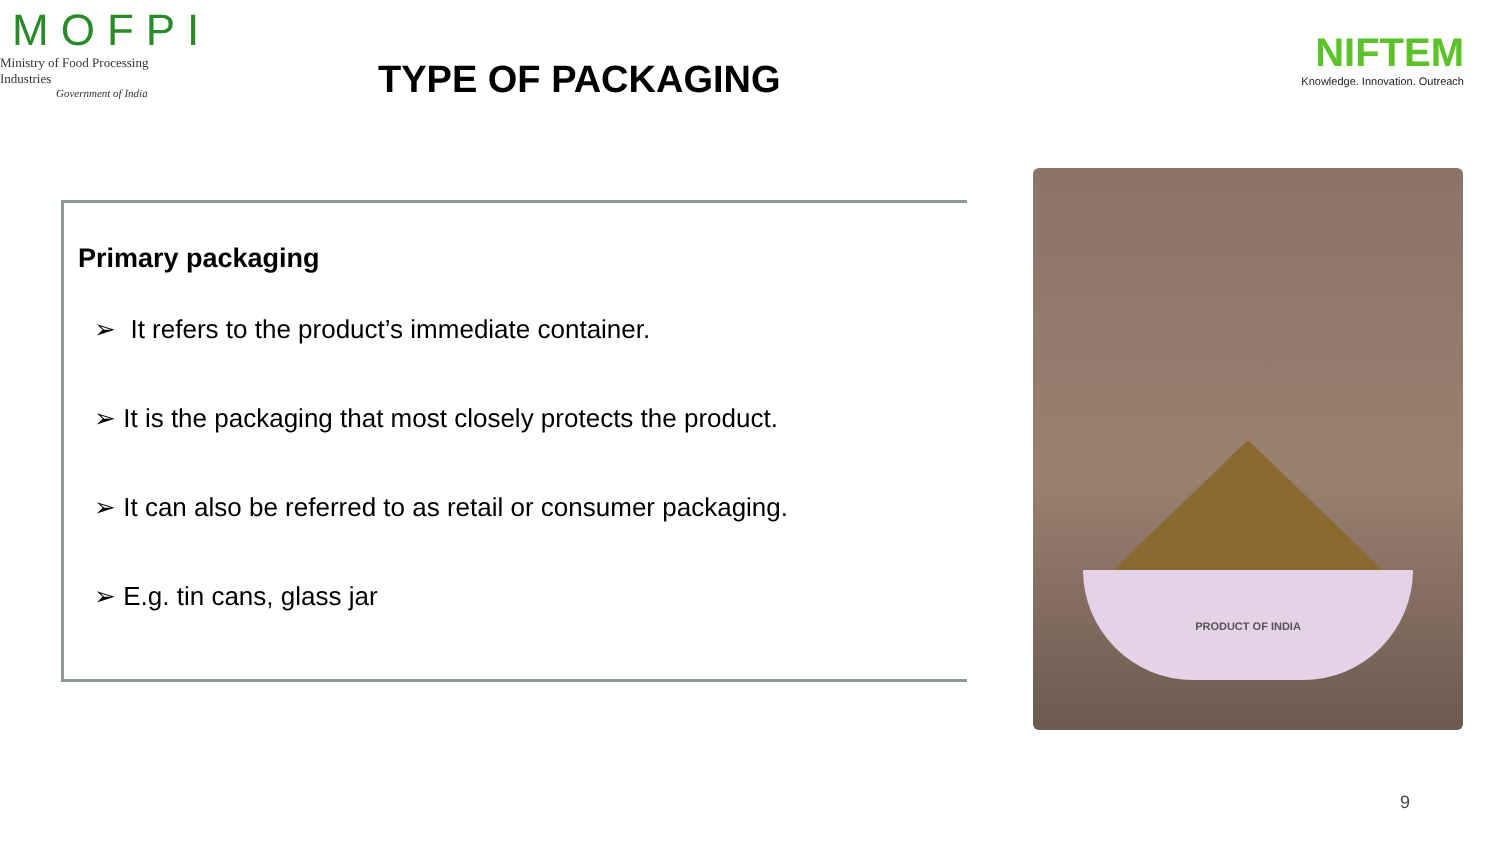MOFPI
Ministry of Food Processing Industries
Government of India
NIFTEM
Knowledge. Innovation. Outreach
TYPE OF PACKAGING
Primary packaging
➢ It refers to the product’s immediate container.
➢ It is the packaging that most closely protects the product.
➢ It can also be referred to as retail or consumer packaging.
➢ E.g. tin cans, glass jar
PRODUCT OF INDIA
9